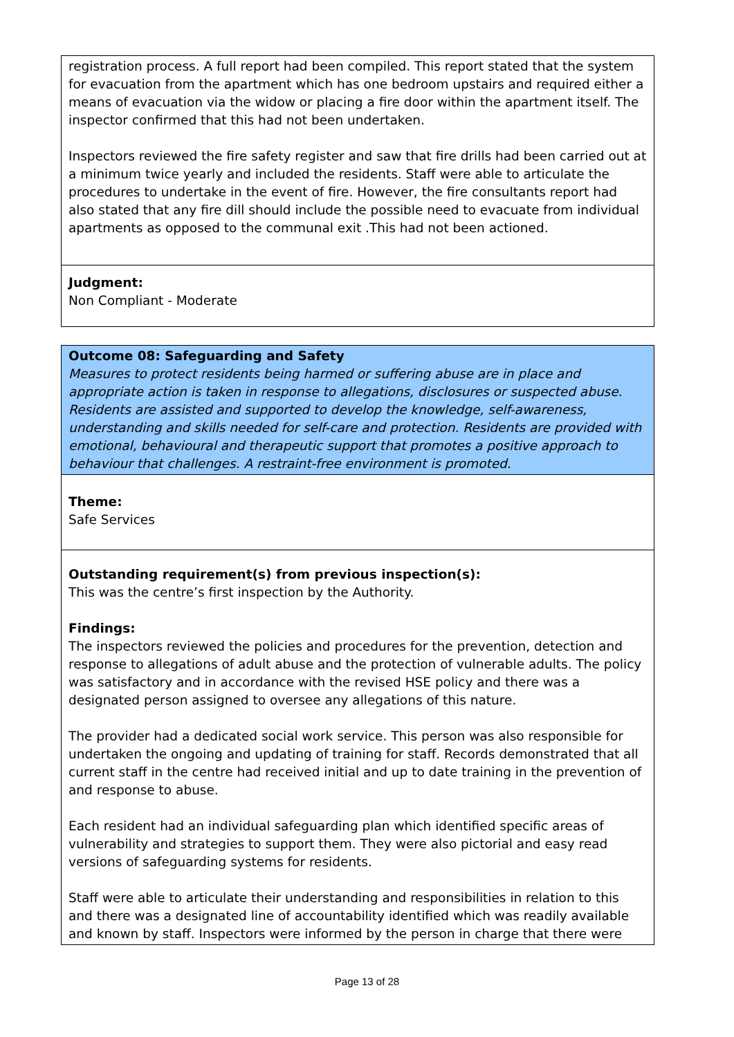registration process. A full report had been compiled. This report stated that the system for evacuation from the apartment which has one bedroom upstairs and required either a means of evacuation via the widow or placing a fire door within the apartment itself. The inspector confirmed that this had not been undertaken.
Inspectors reviewed the fire safety register and saw that fire drills had been carried out at a minimum twice yearly and included the residents. Staff were able to articulate the procedures to undertake in the event of fire. However, the fire consultants report had also stated that any fire dill should include the possible need to evacuate from individual apartments as opposed to the communal exit .This had not been actioned.
Judgment:
Non Compliant - Moderate
Outcome 08: Safeguarding and Safety
Measures to protect residents being harmed or suffering abuse are in place and appropriate action is taken in response to allegations, disclosures or suspected abuse. Residents are assisted and supported to develop the knowledge, self-awareness, understanding and skills needed for self-care and protection. Residents are provided with emotional, behavioural and therapeutic support that promotes a positive approach to behaviour that challenges. A restraint-free environment is promoted.
Theme:
Safe Services
Outstanding requirement(s) from previous inspection(s):
This was the centre’s first inspection by the Authority.
Findings:
The inspectors reviewed the policies and procedures for the prevention, detection and response to allegations of adult abuse and the protection of vulnerable adults. The policy was satisfactory and in accordance with the revised HSE policy and there was a designated person assigned to oversee any allegations of this nature.
The provider had a dedicated social work service. This person was also responsible for undertaken the ongoing and updating of training for staff. Records demonstrated that all current staff in the centre had received initial and up to date training in the prevention of and response to abuse.
Each resident had an individual safeguarding plan which identified specific areas of vulnerability and strategies to support them. They were also pictorial and easy read versions of safeguarding systems for residents.
Staff were able to articulate their understanding and responsibilities in relation to this and there was a designated line of accountability identified which was readily available and known by staff. Inspectors were informed by the person in charge that there were
Page 13 of 28